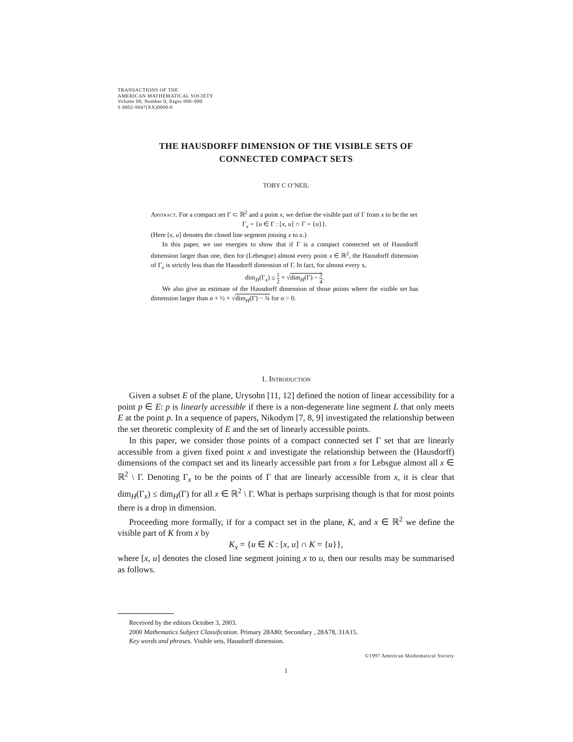TRANSACTIONS OF THE
AMERICAN MATHEMATICAL SOCIETY
Volume 00, Number 0, Pages 000–000
S 0002-9947(XX)0000-0
THE HAUSDORFF DIMENSION OF THE VISIBLE SETS OF
CONNECTED COMPACT SETS
TOBY C O’NEIL
Abstract. For a compact set Γ ⊂ ℝ<sup>2</sup> and a point x, we define the visible part of Γ from x to be the set
Γ<sub>x</sub> = {u ∈ Γ : [x, u] ∩ Γ = {u}}.
(Here [x, u] denotes the closed line segment joining x to u.)
In this paper, we use energies to show that if Γ is a compact connected set of Hausdorff dimension larger than one, then for (Lebesgue) almost every point x ∈ ℝ<sup>2</sup>, the Hausdorff dimension of Γ<sub>x</sub> is strictly less than the Hausdorff dimension of Γ. In fact, for almost every x,
dim<sub>H</sub>(Γ<sub>x</sub>) ≤ 1 2 + √dim<sub>H</sub>(Γ) − 3 4.
We also give an estimate of the Hausdorff dimension of those points where the visible set has dimension larger than σ + ½ + √dim<sub>H</sub>(Γ) − ¾ for σ > 0.
1. Introduction
Given a subset E of the plane, Urysohn [11, 12] defined the notion of linear accessibility for a point p ∈ E: p is linearly accessible if there is a non-degenerate line segment L that only meets E at the point p. In a sequence of papers, Nikodym [7, 8, 9] investigated the relationship between the set theoretic complexity of E and the set of linearly accessible points.
In this paper, we consider those points of a compact connected set Γ set that are linearly accessible from a given fixed point x and investigate the relationship between the (Hausdorff) dimensions of the compact set and its linearly accessible part from x for Lebsgue almost all x ∈ ℝ<sup>2</sup> \ Γ. Denoting Γ<sub>x</sub> to be the points of Γ that are linearly accessible from x, it is clear that dim<sub>H</sub>(Γ<sub>x</sub>) ≤ dim<sub>H</sub>(Γ) for all x ∈ ℝ<sup>2</sup> \ Γ. What is perhaps surprising though is that for most points there is a drop in dimension.
Proceeding more formally, if for a compact set in the plane, K, and x ∈ ℝ<sup>2</sup> we define the visible part of K from x by
K<sub>x</sub> = {u ∈ K : [x, u] ∩ K = {u}},
where [x, u] denotes the closed line segment joining x to u, then our results may be summarised as follows.
Received by the editors October 3, 2003.
2000 Mathematics Subject Classification. Primary 28A80; Secondary , 28A78, 31A15.
Key words and phrases. Visible sets, Hausdorff dimension.
©1997 American Mathematical Society
1